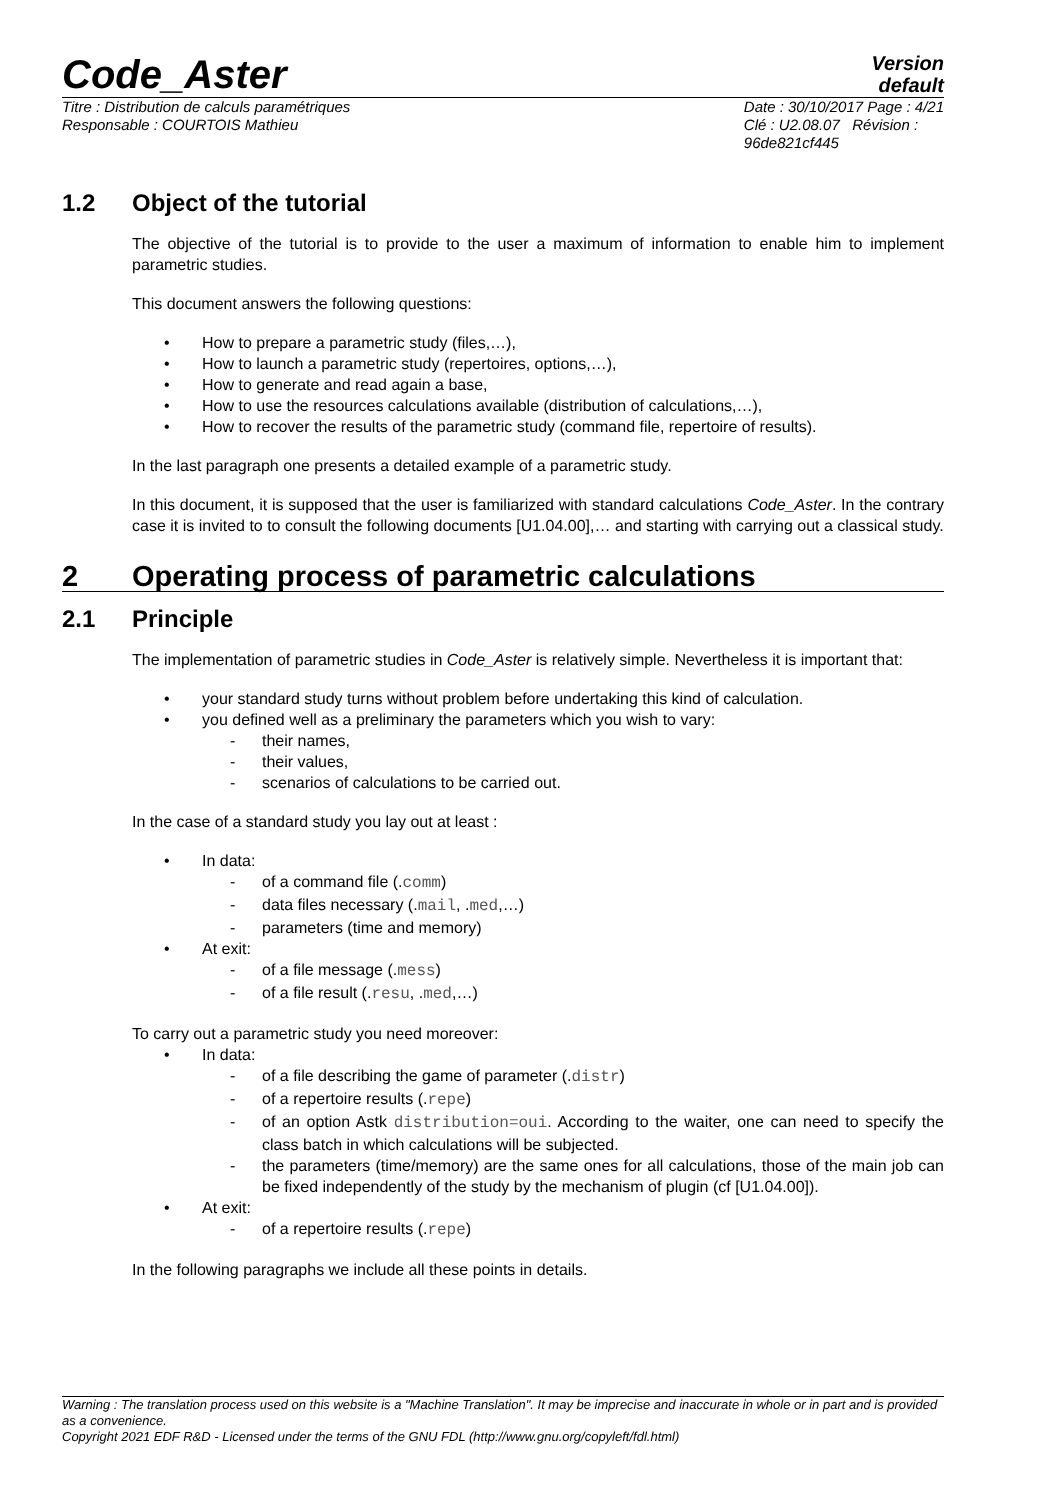Code_Aster
Version
default
Titre : Distribution de calculs paramétriques
Responsable : COURTOIS Mathieu
Date : 30/10/2017 Page : 4/21
Clé : U2.08.07 Révision :
96de821cf445
1.2 Object of the tutorial
The objective of the tutorial is to provide to the user a maximum of information to enable him to implement parametric studies.
This document answers the following questions:
How to prepare a parametric study (files,…),
How to launch a parametric study (repertoires, options,…),
How to generate and read again a base,
How to use the resources calculations available (distribution of calculations,…),
How to recover the results of the parametric study (command file, repertoire of results).
In the last paragraph one presents a detailed example of a parametric study.
In this document, it is supposed that the user is familiarized with standard calculations Code_Aster. In the contrary case it is invited to to consult the following documents [U1.04.00],… and starting with carrying out a classical study.
2 Operating process of parametric calculations
2.1 Principle
The implementation of parametric studies in Code_Aster is relatively simple. Nevertheless it is important that:
your standard study turns without problem before undertaking this kind of calculation.
you defined well as a preliminary the parameters which you wish to vary:
their names,
their values,
scenarios of calculations to be carried out.
In the case of a standard study you lay out at least :
In data:
of a command file (.comm)
data files necessary (.mail, .med,…)
parameters (time and memory)
At exit:
of a file message (.mess)
of a file result (.resu, .med,…)
To carry out a parametric study you need moreover:
In data:
of a file describing the game of parameter (.distr)
of a repertoire results (.repe)
of an option Astk distribution=oui. According to the waiter, one can need to specify the class batch in which calculations will be subjected.
the parameters (time/memory) are the same ones for all calculations, those of the main job can be fixed independently of the study by the mechanism of plugin (cf [U1.04.00]).
At exit:
of a repertoire results (.repe)
In the following paragraphs we include all these points in details.
Warning : The translation process used on this website is a "Machine Translation". It may be imprecise and inaccurate in whole or in part and is provided as a convenience.
Copyright 2021 EDF R&D - Licensed under the terms of the GNU FDL (http://www.gnu.org/copyleft/fdl.html)